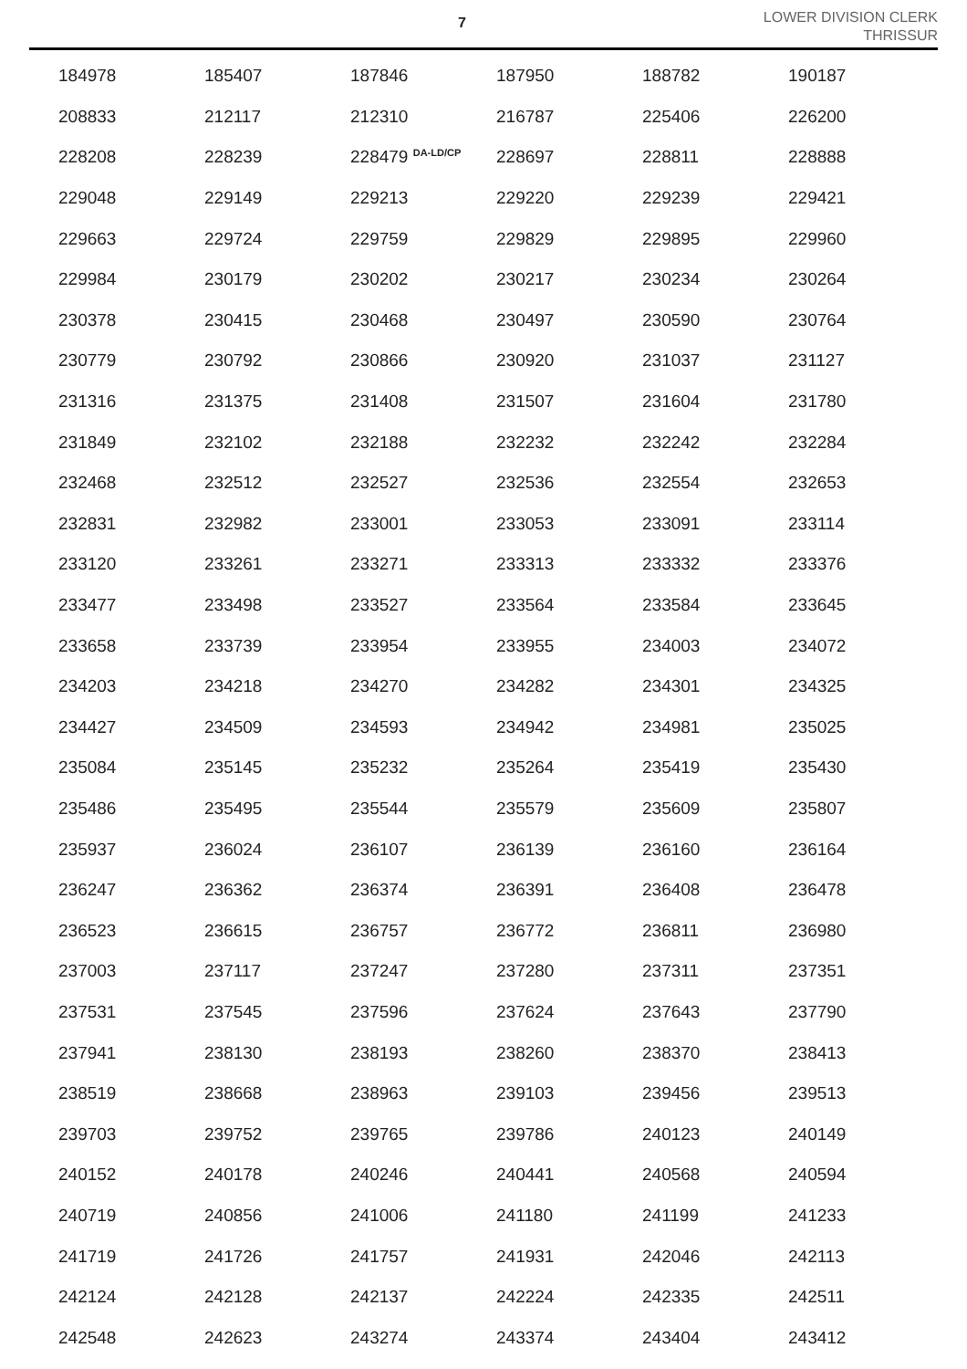7
LOWER DIVISION CLERK
THRISSUR
| 184978 | 185407 | 187846 | 187950 | 188782 | 190187 |
| 208833 | 212117 | 212310 | 216787 | 225406 | 226200 |
| 228208 | 228239 | 228479 <sup>DA-LD/CP</sup> | 228697 | 228811 | 228888 |
| 229048 | 229149 | 229213 | 229220 | 229239 | 229421 |
| 229663 | 229724 | 229759 | 229829 | 229895 | 229960 |
| 229984 | 230179 | 230202 | 230217 | 230234 | 230264 |
| 230378 | 230415 | 230468 | 230497 | 230590 | 230764 |
| 230779 | 230792 | 230866 | 230920 | 231037 | 231127 |
| 231316 | 231375 | 231408 | 231507 | 231604 | 231780 |
| 231849 | 232102 | 232188 | 232232 | 232242 | 232284 |
| 232468 | 232512 | 232527 | 232536 | 232554 | 232653 |
| 232831 | 232982 | 233001 | 233053 | 233091 | 233114 |
| 233120 | 233261 | 233271 | 233313 | 233332 | 233376 |
| 233477 | 233498 | 233527 | 233564 | 233584 | 233645 |
| 233658 | 233739 | 233954 | 233955 | 234003 | 234072 |
| 234203 | 234218 | 234270 | 234282 | 234301 | 234325 |
| 234427 | 234509 | 234593 | 234942 | 234981 | 235025 |
| 235084 | 235145 | 235232 | 235264 | 235419 | 235430 |
| 235486 | 235495 | 235544 | 235579 | 235609 | 235807 |
| 235937 | 236024 | 236107 | 236139 | 236160 | 236164 |
| 236247 | 236362 | 236374 | 236391 | 236408 | 236478 |
| 236523 | 236615 | 236757 | 236772 | 236811 | 236980 |
| 237003 | 237117 | 237247 | 237280 | 237311 | 237351 |
| 237531 | 237545 | 237596 | 237624 | 237643 | 237790 |
| 237941 | 238130 | 238193 | 238260 | 238370 | 238413 |
| 238519 | 238668 | 238963 | 239103 | 239456 | 239513 |
| 239703 | 239752 | 239765 | 239786 | 240123 | 240149 |
| 240152 | 240178 | 240246 | 240441 | 240568 | 240594 |
| 240719 | 240856 | 241006 | 241180 | 241199 | 241233 |
| 241719 | 241726 | 241757 | 241931 | 242046 | 242113 |
| 242124 | 242128 | 242137 | 242224 | 242335 | 242511 |
| 242548 | 242623 | 243274 | 243374 | 243404 | 243412 |